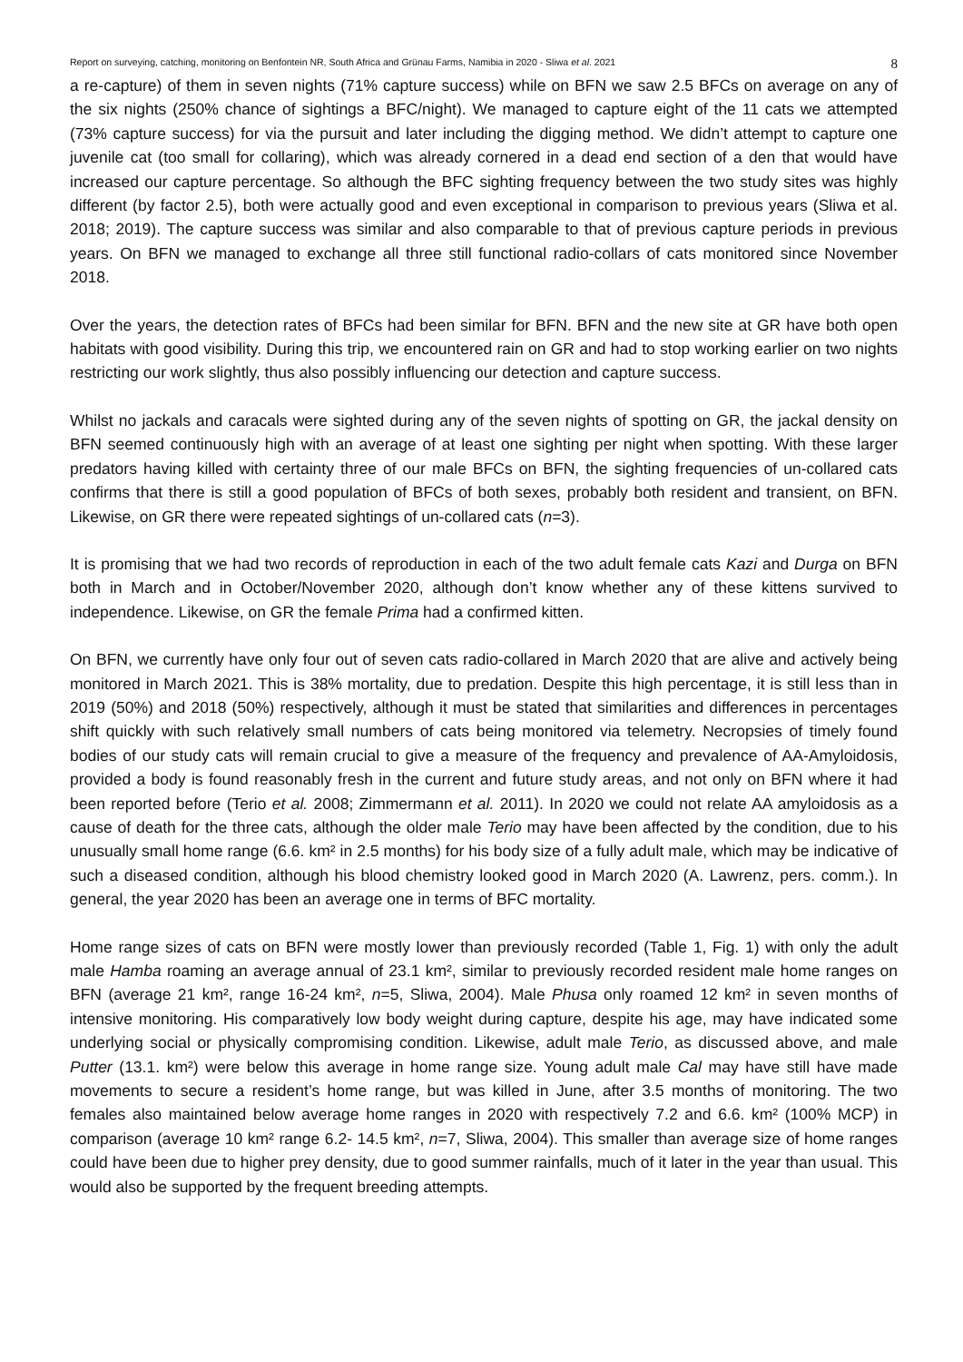Report on surveying, catching, monitoring on Benfontein NR, South Africa and Grünau Farms, Namibia in 2020 - Sliwa et al. 2021 8
a re-capture) of them in seven nights (71% capture success) while on BFN we saw 2.5 BFCs on average on any of the six nights (250% chance of sightings a BFC/night). We managed to capture eight of the 11 cats we attempted (73% capture success) for via the pursuit and later including the digging method. We didn’t attempt to capture one juvenile cat (too small for collaring), which was already cornered in a dead end section of a den that would have increased our capture percentage. So although the BFC sighting frequency between the two study sites was highly different (by factor 2.5), both were actually good and even exceptional in comparison to previous years (Sliwa et al. 2018; 2019). The capture success was similar and also comparable to that of previous capture periods in previous years. On BFN we managed to exchange all three still functional radio-collars of cats monitored since November 2018.
Over the years, the detection rates of BFCs had been similar for BFN. BFN and the new site at GR have both open habitats with good visibility. During this trip, we encountered rain on GR and had to stop working earlier on two nights restricting our work slightly, thus also possibly influencing our detection and capture success.
Whilst no jackals and caracals were sighted during any of the seven nights of spotting on GR, the jackal density on BFN seemed continuously high with an average of at least one sighting per night when spotting. With these larger predators having killed with certainty three of our male BFCs on BFN, the sighting frequencies of un-collared cats confirms that there is still a good population of BFCs of both sexes, probably both resident and transient, on BFN. Likewise, on GR there were repeated sightings of un-collared cats (n=3).
It is promising that we had two records of reproduction in each of the two adult female cats Kazi and Durga on BFN both in March and in October/November 2020, although don’t know whether any of these kittens survived to independence. Likewise, on GR the female Prima had a confirmed kitten.
On BFN, we currently have only four out of seven cats radio-collared in March 2020 that are alive and actively being monitored in March 2021. This is 38% mortality, due to predation. Despite this high percentage, it is still less than in 2019 (50%) and 2018 (50%) respectively, although it must be stated that similarities and differences in percentages shift quickly with such relatively small numbers of cats being monitored via telemetry. Necropsies of timely found bodies of our study cats will remain crucial to give a measure of the frequency and prevalence of AA-Amyloidosis, provided a body is found reasonably fresh in the current and future study areas, and not only on BFN where it had been reported before (Terio et al. 2008; Zimmermann et al. 2011). In 2020 we could not relate AA amyloidosis as a cause of death for the three cats, although the older male Terio may have been affected by the condition, due to his unusually small home range (6.6. km² in 2.5 months) for his body size of a fully adult male, which may be indicative of such a diseased condition, although his blood chemistry looked good in March 2020 (A. Lawrenz, pers. comm.). In general, the year 2020 has been an average one in terms of BFC mortality.
Home range sizes of cats on BFN were mostly lower than previously recorded (Table 1, Fig. 1) with only the adult male Hamba roaming an average annual of 23.1 km², similar to previously recorded resident male home ranges on BFN (average 21 km², range 16-24 km², n=5, Sliwa, 2004). Male Phusa only roamed 12 km² in seven months of intensive monitoring. His comparatively low body weight during capture, despite his age, may have indicated some underlying social or physically compromising condition. Likewise, adult male Terio, as discussed above, and male Putter (13.1. km²) were below this average in home range size. Young adult male Cal may have still have made movements to secure a resident’s home range, but was killed in June, after 3.5 months of monitoring. The two females also maintained below average home ranges in 2020 with respectively 7.2 and 6.6. km² (100% MCP) in comparison (average 10 km² range 6.2- 14.5 km², n=7, Sliwa, 2004). This smaller than average size of home ranges could have been due to higher prey density, due to good summer rainfalls, much of it later in the year than usual. This would also be supported by the frequent breeding attempts.